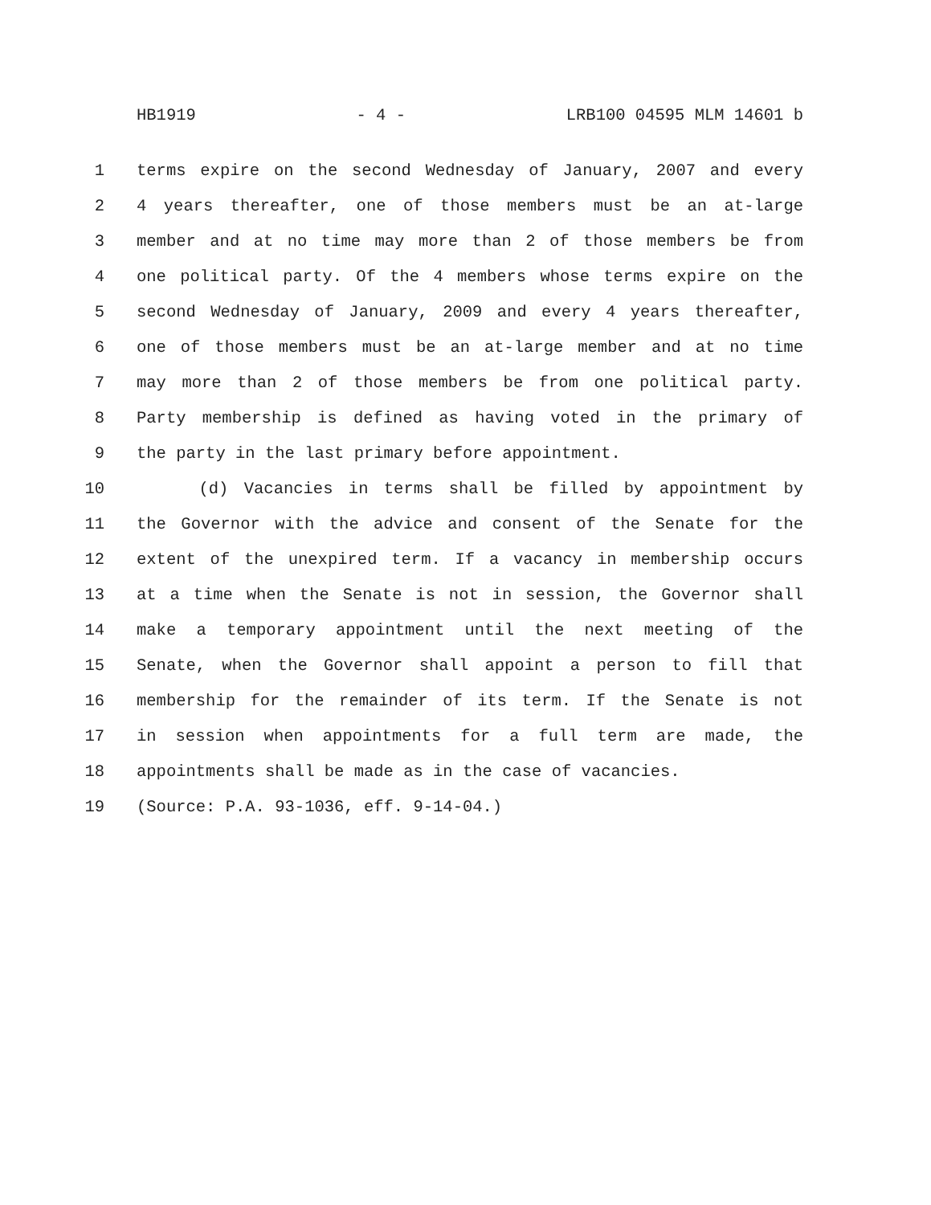HB1919 - 4 - LRB100 04595 MLM 14601 b
1 terms expire on the second Wednesday of January, 2007 and every
2 4 years thereafter, one of those members must be an at-large
3 member and at no time may more than 2 of those members be from
4 one political party. Of the 4 members whose terms expire on the
5 second Wednesday of January, 2009 and every 4 years thereafter,
6 one of those members must be an at-large member and at no time
7 may more than 2 of those members be from one political party.
8 Party membership is defined as having voted in the primary of
9 the party in the last primary before appointment.
10 (d) Vacancies in terms shall be filled by appointment by
11 the Governor with the advice and consent of the Senate for the
12 extent of the unexpired term. If a vacancy in membership occurs
13 at a time when the Senate is not in session, the Governor shall
14 make a temporary appointment until the next meeting of the
15 Senate, when the Governor shall appoint a person to fill that
16 membership for the remainder of its term. If the Senate is not
17 in session when appointments for a full term are made, the
18 appointments shall be made as in the case of vacancies.
19 (Source: P.A. 93-1036, eff. 9-14-04.)